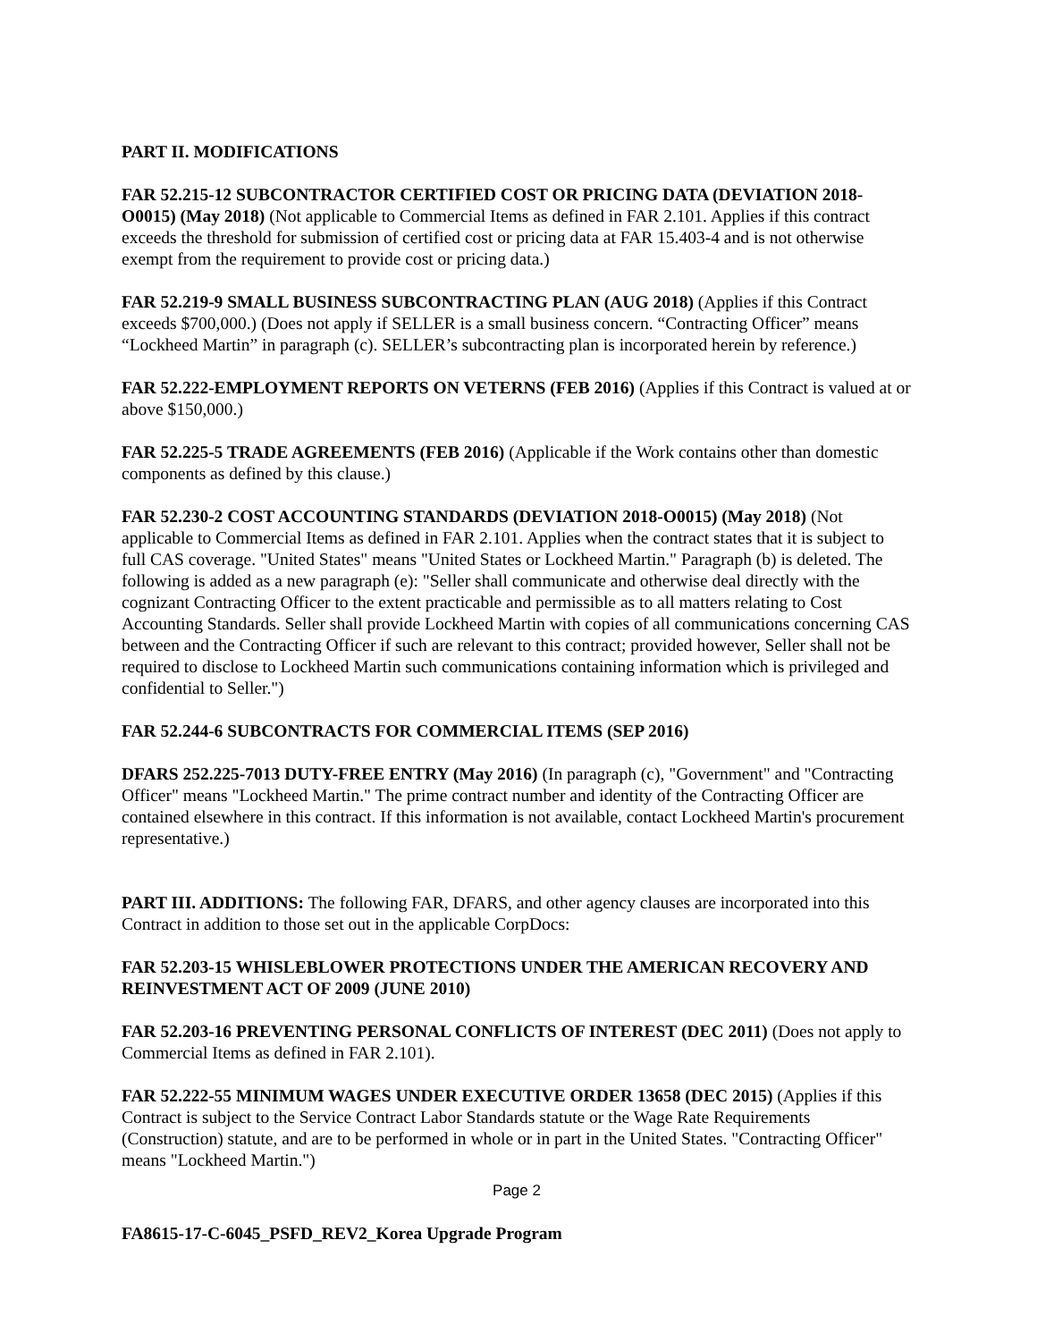PART II. MODIFICATIONS
FAR 52.215-12 SUBCONTRACTOR CERTIFIED COST OR PRICING DATA (DEVIATION 2018-O0015) (May 2018) (Not applicable to Commercial Items as defined in FAR 2.101. Applies if this contract exceeds the threshold for submission of certified cost or pricing data at FAR 15.403-4 and is not otherwise exempt from the requirement to provide cost or pricing data.)
FAR 52.219-9 SMALL BUSINESS SUBCONTRACTING PLAN (AUG 2018) (Applies if this Contract exceeds $700,000.) (Does not apply if SELLER is a small business concern. “Contracting Officer” means “Lockheed Martin” in paragraph (c). SELLER’s subcontracting plan is incorporated herein by reference.)
FAR 52.222-EMPLOYMENT REPORTS ON VETERNS (FEB 2016) (Applies if this Contract is valued at or above $150,000.)
FAR 52.225-5 TRADE AGREEMENTS (FEB 2016) (Applicable if the Work contains other than domestic components as defined by this clause.)
FAR 52.230-2 COST ACCOUNTING STANDARDS (DEVIATION 2018-O0015) (May 2018) (Not applicable to Commercial Items as defined in FAR 2.101. Applies when the contract states that it is subject to full CAS coverage. "United States" means "United States or Lockheed Martin." Paragraph (b) is deleted. The following is added as a new paragraph (e): "Seller shall communicate and otherwise deal directly with the cognizant Contracting Officer to the extent practicable and permissible as to all matters relating to Cost Accounting Standards. Seller shall provide Lockheed Martin with copies of all communications concerning CAS between and the Contracting Officer if such are relevant to this contract; provided however, Seller shall not be required to disclose to Lockheed Martin such communications containing information which is privileged and confidential to Seller.")
FAR 52.244-6 SUBCONTRACTS FOR COMMERCIAL ITEMS (SEP 2016)
DFARS 252.225-7013 DUTY-FREE ENTRY (May 2016) (In paragraph (c), "Government" and "Contracting Officer" means "Lockheed Martin." The prime contract number and identity of the Contracting Officer are contained elsewhere in this contract. If this information is not available, contact Lockheed Martin's procurement representative.)
PART III. ADDITIONS: The following FAR, DFARS, and other agency clauses are incorporated into this Contract in addition to those set out in the applicable CorpDocs:
FAR 52.203-15 WHISLEBLOWER PROTECTIONS UNDER THE AMERICAN RECOVERY AND REINVESTMENT ACT OF 2009 (JUNE 2010)
FAR 52.203-16 PREVENTING PERSONAL CONFLICTS OF INTEREST (DEC 2011) (Does not apply to Commercial Items as defined in FAR 2.101).
FAR 52.222-55 MINIMUM WAGES UNDER EXECUTIVE ORDER 13658 (DEC 2015) (Applies if this Contract is subject to the Service Contract Labor Standards statute or the Wage Rate Requirements (Construction) statute, and are to be performed in whole or in part in the United States. "Contracting Officer" means "Lockheed Martin.")
Page 2
FA8615-17-C-6045_PSFD_REV2_Korea Upgrade Program